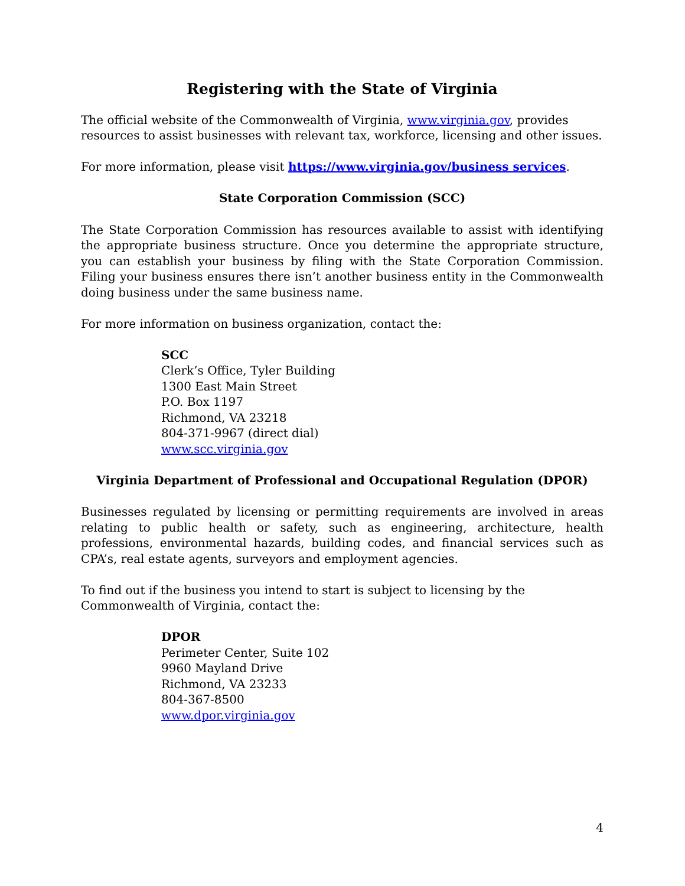Registering with the State of Virginia
The official website of the Commonwealth of Virginia, www.virginia.gov, provides resources to assist businesses with relevant tax, workforce, licensing and other issues.
For more information, please visit https://www.virginia.gov/business services.
State Corporation Commission (SCC)
The State Corporation Commission has resources available to assist with identifying the appropriate business structure. Once you determine the appropriate structure, you can establish your business by filing with the State Corporation Commission. Filing your business ensures there isn’t another business entity in the Commonwealth doing business under the same business name.
For more information on business organization, contact the:
SCC
Clerk’s Office, Tyler Building
1300 East Main Street
P.O. Box 1197
Richmond, VA 23218
804-371-9967 (direct dial)
www.scc.virginia.gov
Virginia Department of Professional and Occupational Regulation (DPOR)
Businesses regulated by licensing or permitting requirements are involved in areas relating to public health or safety, such as engineering, architecture, health professions, environmental hazards, building codes, and financial services such as CPA’s, real estate agents, surveyors and employment agencies.
To find out if the business you intend to start is subject to licensing by the Commonwealth of Virginia, contact the:
DPOR
Perimeter Center, Suite 102
9960 Mayland Drive
Richmond, VA 23233
804-367-8500
www.dpor.virginia.gov
4